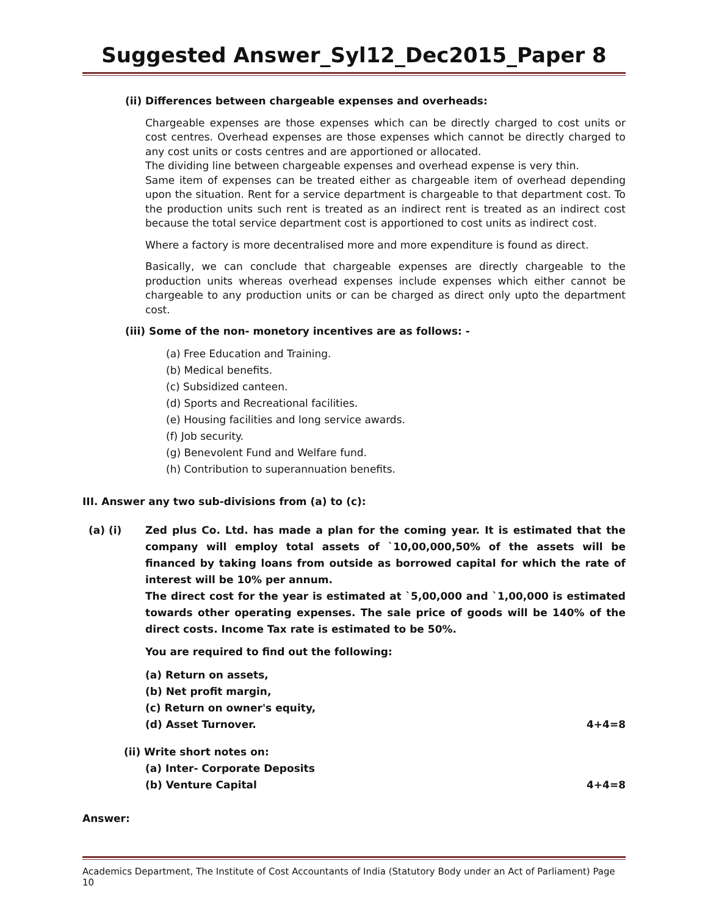Suggested Answer_Syl12_Dec2015_Paper 8
(ii) Differences between chargeable expenses and overheads:
Chargeable expenses are those expenses which can be directly charged to cost units or cost centres. Overhead expenses are those expenses which cannot be directly charged to any cost units or costs centres and are apportioned or allocated.
The dividing line between chargeable expenses and overhead expense is very thin.
Same item of expenses can be treated either as chargeable item of overhead depending upon the situation. Rent for a service department is chargeable to that department cost. To the production units such rent is treated as an indirect rent is treated as an indirect cost because the total service department cost is apportioned to cost units as indirect cost.
Where a factory is more decentralised more and more expenditure is found as direct.
Basically, we can conclude that chargeable expenses are directly chargeable to the production units whereas overhead expenses include expenses which either cannot be chargeable to any production units or can be charged as direct only upto the department cost.
(iii) Some of the non- monetory incentives are as follows: -
(a) Free Education and Training.
(b) Medical benefits.
(c) Subsidized canteen.
(d) Sports and Recreational facilities.
(e) Housing facilities and long service awards.
(f) Job security.
(g) Benevolent Fund and Welfare fund.
(h) Contribution to superannuation benefits.
III. Answer any two sub-divisions from (a) to (c):
(a) (i)
Zed plus Co. Ltd. has made a plan for the coming year. It is estimated that the company will employ total assets of `10,00,000,50% of the assets will be financed by taking loans from outside as borrowed capital for which the rate of interest will be 10% per annum.
The direct cost for the year is estimated at `5,00,000 and `1,00,000 is estimated towards other operating expenses. The sale price of goods will be 140% of the direct costs. Income Tax rate is estimated to be 50%.
You are required to find out the following:
(a) Return on assets,
(b) Net profit margin,
(c) Return on owner's equity,
(d) Asset Turnover. 4+4=8
(ii) Write short notes on:
(a) Inter- Corporate Deposits
(b) Venture Capital 4+4=8
Answer:
Academics Department, The Institute of Cost Accountants of India (Statutory Body under an Act of Parliament) Page 10